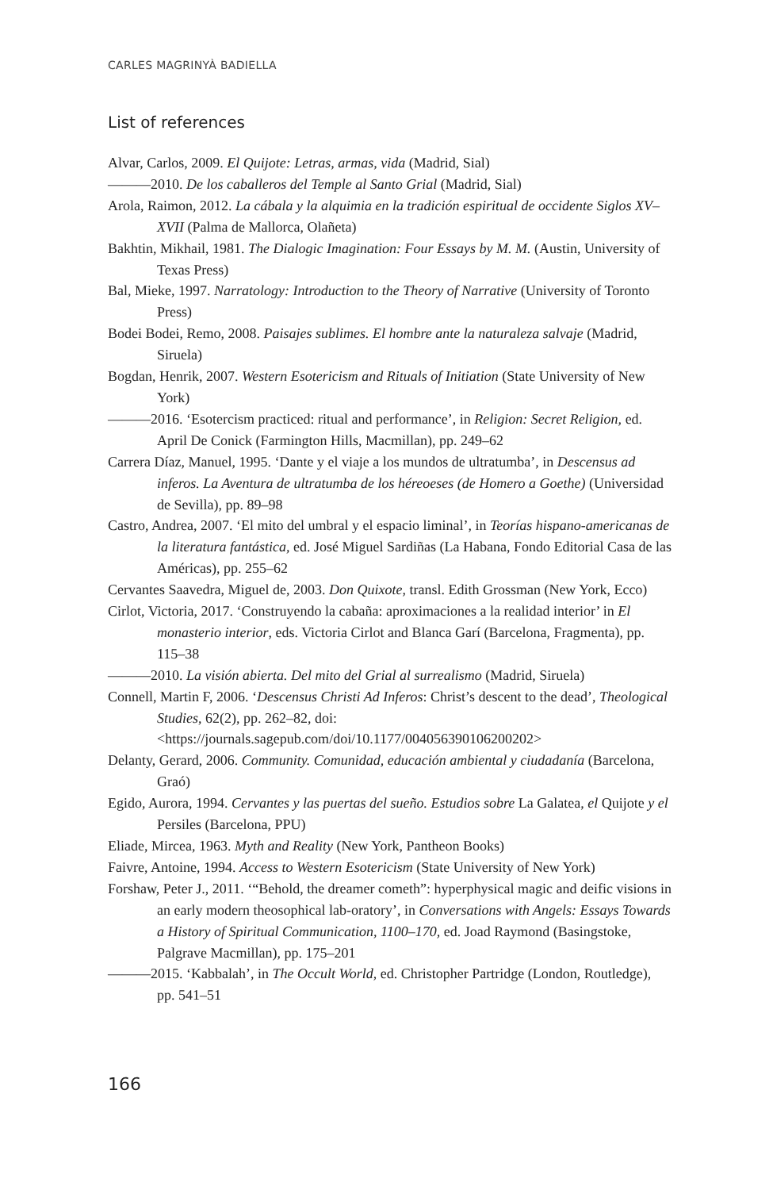CARLES MAGRINYÀ BADIELLA
List of references
Alvar, Carlos, 2009. El Quijote: Letras, armas, vida (Madrid, Sial)
———2010. De los caballeros del Temple al Santo Grial (Madrid, Sial)
Arola, Raimon, 2012. La cábala y la alquimia en la tradición espiritual de occidente Siglos XV–XVII (Palma de Mallorca, Olañeta)
Bakhtin, Mikhail, 1981. The Dialogic Imagination: Four Essays by M. M. (Austin, University of Texas Press)
Bal, Mieke, 1997. Narratology: Introduction to the Theory of Narrative (University of Toronto Press)
Bodei Bodei, Remo, 2008. Paisajes sublimes. El hombre ante la naturaleza salvaje (Madrid, Siruela)
Bogdan, Henrik, 2007. Western Esotericism and Rituals of Initiation (State University of New York)
———2016. ‘Esotercism practiced: ritual and performance’, in Religion: Secret Religion, ed. April De Conick (Farmington Hills, Macmillan), pp. 249–62
Carrera Díaz, Manuel, 1995. ‘Dante y el viaje a los mundos de ultratumba’, in Descensus ad inferos. La Aventura de ultratumba de los héreoeses (de Homero a Goethe) (Universidad de Sevilla), pp. 89–98
Castro, Andrea, 2007. ‘El mito del umbral y el espacio liminal’, in Teorías hispano-americanas de la literatura fantástica, ed. José Miguel Sardiñas (La Habana, Fondo Editorial Casa de las Américas), pp. 255–62
Cervantes Saavedra, Miguel de, 2003. Don Quixote, transl. Edith Grossman (New York, Ecco)
Cirlot, Victoria, 2017. ‘Construyendo la cabaña: aproximaciones a la realidad interior’ in El monasterio interior, eds. Victoria Cirlot and Blanca Garí (Barcelona, Fragmenta), pp. 115–38
———2010. La visión abierta. Del mito del Grial al surrealismo (Madrid, Siruela)
Connell, Martin F, 2006. ‘Descensus Christi Ad Inferos: Christ’s descent to the dead’, Theological Studies, 62(2), pp. 262–82, doi: <https://journals.sagepub.com/doi/10.1177/004056390106200202>
Delanty, Gerard, 2006. Community. Comunidad, educación ambiental y ciudadanía (Barcelona, Graó)
Egido, Aurora, 1994. Cervantes y las puertas del sueño. Estudios sobre La Galatea, el Quijote y el Persiles (Barcelona, PPU)
Eliade, Mircea, 1963. Myth and Reality (New York, Pantheon Books)
Faivre, Antoine, 1994. Access to Western Esotericism (State University of New York)
Forshaw, Peter J., 2011. ‘“Behold, the dreamer cometh”: hyperphysical magic and deific visions in an early modern theosophical lab-oratory’, in Conversations with Angels: Essays Towards a History of Spiritual Communication, 1100–170, ed. Joad Raymond (Basingstoke, Palgrave Macmillan), pp. 175–201
———2015. ‘Kabbalah’, in The Occult World, ed. Christopher Partridge (London, Routledge), pp. 541–51
166